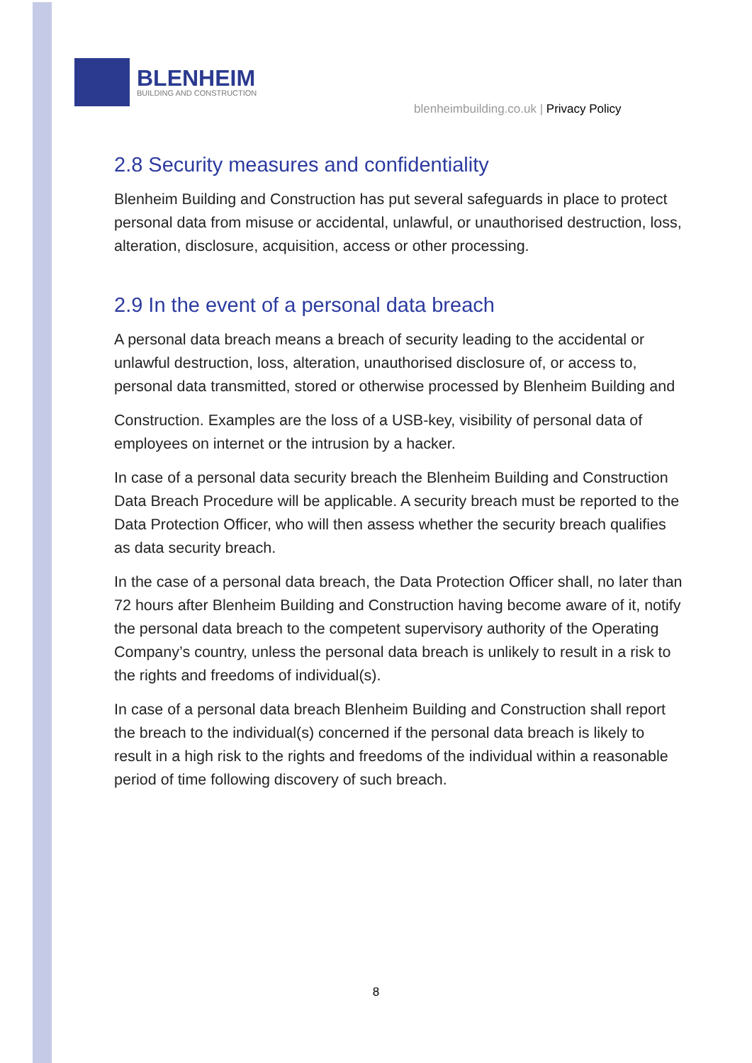BLENHEIM
BUILDING AND CONSTRUCTION
blenheimbuilding.co.uk | Privacy Policy
2.8 Security measures and confidentiality
Blenheim Building and Construction has put several safeguards in place to protect personal data from misuse or accidental, unlawful, or unauthorised destruction, loss, alteration, disclosure, acquisition, access or other processing.
2.9 In the event of a personal data breach
A personal data breach means a breach of security leading to the accidental or unlawful destruction, loss, alteration, unauthorised disclosure of, or access to, personal data transmitted, stored or otherwise processed by Blenheim Building and
Construction. Examples are the loss of a USB-key, visibility of personal data of employees on internet or the intrusion by a hacker.
In case of a personal data security breach the Blenheim Building and Construction Data Breach Procedure will be applicable. A security breach must be reported to the Data Protection Officer, who will then assess whether the security breach qualifies as data security breach.
In the case of a personal data breach, the Data Protection Officer shall, no later than 72 hours after Blenheim Building and Construction having become aware of it, notify the personal data breach to the competent supervisory authority of the Operating Company’s country, unless the personal data breach is unlikely to result in a risk to the rights and freedoms of individual(s).
In case of a personal data breach Blenheim Building and Construction shall report the breach to the individual(s) concerned if the personal data breach is likely to result in a high risk to the rights and freedoms of the individual within a reasonable period of time following discovery of such breach.
8